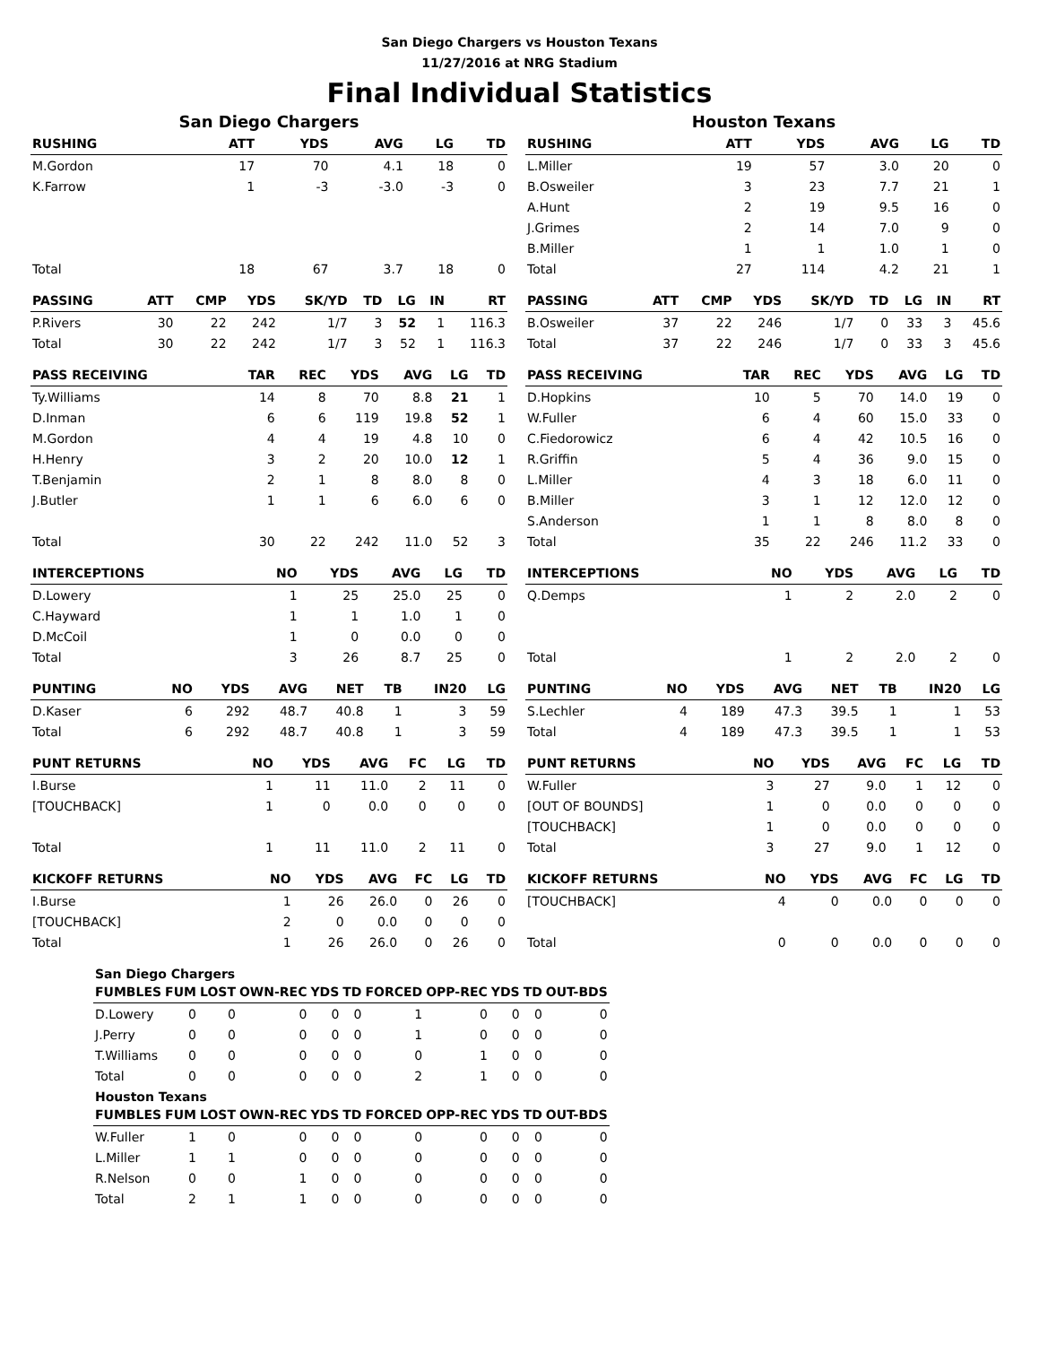San Diego Chargers vs Houston Texans
11/27/2016 at NRG Stadium
Final Individual Statistics
San Diego Chargers
| RUSHING | ATT | YDS | AVG | LG | TD |
| --- | --- | --- | --- | --- | --- |
| M.Gordon | 17 | 70 | 4.1 | 18 | 0 |
| K.Farrow | 1 | -3 | -3.0 | -3 | 0 |
| Total | 18 | 67 | 3.7 | 18 | 0 |
| PASSING | ATT | CMP | YDS | SK/YD | TD | LG | IN | RT |
| --- | --- | --- | --- | --- | --- | --- | --- | --- |
| P.Rivers | 30 | 22 | 242 | 1/7 | 3 | 52 | 1 | 116.3 |
| Total | 30 | 22 | 242 | 1/7 | 3 | 52 | 1 | 116.3 |
| PASS RECEIVING | TAR | REC | YDS | AVG | LG | TD |
| --- | --- | --- | --- | --- | --- | --- |
| Ty.Williams | 14 | 8 | 70 | 8.8 | 21 | 1 |
| D.Inman | 6 | 6 | 119 | 19.8 | 52 | 1 |
| M.Gordon | 4 | 4 | 19 | 4.8 | 10 | 0 |
| H.Henry | 3 | 2 | 20 | 10.0 | 12 | 1 |
| T.Benjamin | 2 | 1 | 8 | 8.0 | 8 | 0 |
| J.Butler | 1 | 1 | 6 | 6.0 | 6 | 0 |
| Total | 30 | 22 | 242 | 11.0 | 52 | 3 |
| INTERCEPTIONS | NO | YDS | AVG | LG | TD |
| --- | --- | --- | --- | --- | --- |
| D.Lowery | 1 | 25 | 25.0 | 25 | 0 |
| C.Hayward | 1 | 1 | 1.0 | 1 | 0 |
| D.McCoil | 1 | 0 | 0.0 | 0 | 0 |
| Total | 3 | 26 | 8.7 | 25 | 0 |
| PUNTING | NO | YDS | AVG | NET | TB | IN20 | LG |
| --- | --- | --- | --- | --- | --- | --- | --- |
| D.Kaser | 6 | 292 | 48.7 | 40.8 | 1 | 3 | 59 |
| Total | 6 | 292 | 48.7 | 40.8 | 1 | 3 | 59 |
| PUNT RETURNS | NO | YDS | AVG | FC | LG | TD |
| --- | --- | --- | --- | --- | --- | --- |
| I.Burse | 1 | 11 | 11.0 | 2 | 11 | 0 |
| [TOUCHBACK] | 1 | 0 | 0.0 | 0 | 0 | 0 |
| Total | 1 | 11 | 11.0 | 2 | 11 | 0 |
| KICKOFF RETURNS | NO | YDS | AVG | FC | LG | TD |
| --- | --- | --- | --- | --- | --- | --- |
| I.Burse | 1 | 26 | 26.0 | 0 | 26 | 0 |
| [TOUCHBACK] | 2 | 0 | 0.0 | 0 | 0 | 0 |
| Total | 1 | 26 | 26.0 | 0 | 26 | 0 |
Houston Texans
| RUSHING | ATT | YDS | AVG | LG | TD |
| --- | --- | --- | --- | --- | --- |
| L.Miller | 19 | 57 | 3.0 | 20 | 0 |
| B.Osweiler | 3 | 23 | 7.7 | 21 | 1 |
| A.Hunt | 2 | 19 | 9.5 | 16 | 0 |
| J.Grimes | 2 | 14 | 7.0 | 9 | 0 |
| B.Miller | 1 | 1 | 1.0 | 1 | 0 |
| Total | 27 | 114 | 4.2 | 21 | 1 |
| PASSING | ATT | CMP | YDS | SK/YD | TD | LG | IN | RT |
| --- | --- | --- | --- | --- | --- | --- | --- | --- |
| B.Osweiler | 37 | 22 | 246 | 1/7 | 0 | 33 | 3 | 45.6 |
| Total | 37 | 22 | 246 | 1/7 | 0 | 33 | 3 | 45.6 |
| PASS RECEIVING | TAR | REC | YDS | AVG | LG | TD |
| --- | --- | --- | --- | --- | --- | --- |
| D.Hopkins | 10 | 5 | 70 | 14.0 | 19 | 0 |
| W.Fuller | 6 | 4 | 60 | 15.0 | 33 | 0 |
| C.Fiedorowicz | 6 | 4 | 42 | 10.5 | 16 | 0 |
| R.Griffin | 5 | 4 | 36 | 9.0 | 15 | 0 |
| L.Miller | 4 | 3 | 18 | 6.0 | 11 | 0 |
| B.Miller | 3 | 1 | 12 | 12.0 | 12 | 0 |
| S.Anderson | 1 | 1 | 8 | 8.0 | 8 | 0 |
| Total | 35 | 22 | 246 | 11.2 | 33 | 0 |
| INTERCEPTIONS | NO | YDS | AVG | LG | TD |
| --- | --- | --- | --- | --- | --- |
| Q.Demps | 1 | 2 | 2.0 | 2 | 0 |
| Total | 1 | 2 | 2.0 | 2 | 0 |
| PUNTING | NO | YDS | AVG | NET | TB | IN20 | LG |
| --- | --- | --- | --- | --- | --- | --- | --- |
| S.Lechler | 4 | 189 | 47.3 | 39.5 | 1 | 1 | 53 |
| Total | 4 | 189 | 47.3 | 39.5 | 1 | 1 | 53 |
| PUNT RETURNS | NO | YDS | AVG | FC | LG | TD |
| --- | --- | --- | --- | --- | --- | --- |
| W.Fuller | 3 | 27 | 9.0 | 1 | 12 | 0 |
| [OUT OF BOUNDS] | 1 | 0 | 0.0 | 0 | 0 | 0 |
| [TOUCHBACK] | 1 | 0 | 0.0 | 0 | 0 | 0 |
| Total | 3 | 27 | 9.0 | 1 | 12 | 0 |
| KICKOFF RETURNS | NO | YDS | AVG | FC | LG | TD |
| --- | --- | --- | --- | --- | --- | --- |
| [TOUCHBACK] | 4 | 0 | 0.0 | 0 | 0 | 0 |
| Total | 0 | 0 | 0.0 | 0 | 0 | 0 |
San Diego Chargers
| FUMBLES | FUM | LOST | OWN-REC | YDS | TD | FORCED | OPP-REC | YDS | TD | OUT-BDS |
| --- | --- | --- | --- | --- | --- | --- | --- | --- | --- | --- |
| D.Lowery | 0 | 0 | 0 | 0 | 0 | 1 | 0 | 0 | 0 | 0 |
| J.Perry | 0 | 0 | 0 | 0 | 0 | 1 | 0 | 0 | 0 | 0 |
| T.Williams | 0 | 0 | 0 | 0 | 0 | 0 | 1 | 0 | 0 | 0 |
| Total | 0 | 0 | 0 | 0 | 0 | 2 | 1 | 0 | 0 | 0 |
Houston Texans
| FUMBLES | FUM | LOST | OWN-REC | YDS | TD | FORCED | OPP-REC | YDS | TD | OUT-BDS |
| --- | --- | --- | --- | --- | --- | --- | --- | --- | --- | --- |
| W.Fuller | 1 | 0 | 0 | 0 | 0 | 0 | 0 | 0 | 0 | 0 |
| L.Miller | 1 | 1 | 0 | 0 | 0 | 0 | 0 | 0 | 0 | 0 |
| R.Nelson | 0 | 0 | 1 | 0 | 0 | 0 | 0 | 0 | 0 | 0 |
| Total | 2 | 1 | 1 | 0 | 0 | 0 | 0 | 0 | 0 | 0 |